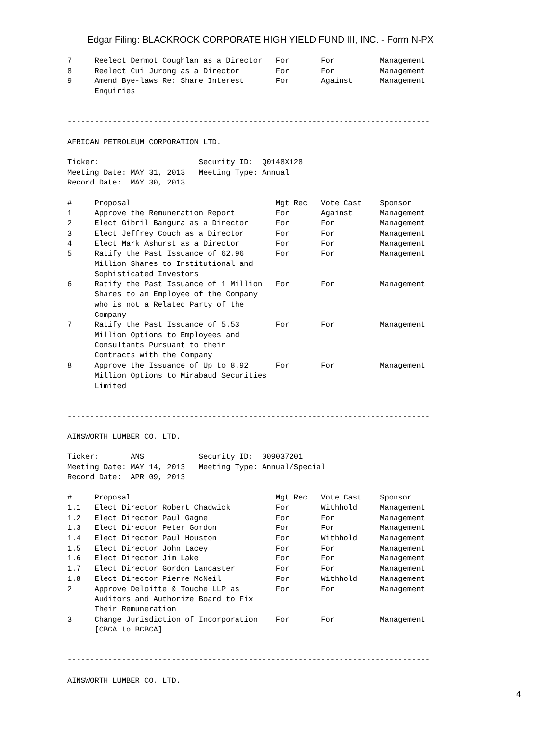Edgar Filing: BLACKROCK CORPORATE HIGH YIELD FUND III, INC. - Form N-PX
7     Reelect Dermot Coughlan as a Director   For       For          Management
8     Reelect Cui Jurong as a Director        For       For          Management
9     Amend Bye-laws Re: Share Interest       For       Against      Management
      Enquiries


--------------------------------------------------------------------------------

AFRICAN PETROLEUM CORPORATION LTD.

Ticker:                      Security ID:  Q0148X128
Meeting Date: MAY 31, 2013   Meeting Type: Annual
Record Date:  MAY 30, 2013

#     Proposal                                Mgt Rec   Vote Cast    Sponsor
1     Approve the Remuneration Report         For       Against      Management
2     Elect Gibril Bangura as a Director      For       For          Management
3     Elect Jeffrey Couch as a Director       For       For          Management
4     Elect Mark Ashurst as a Director        For       For          Management
5     Ratify the Past Issuance of 62.96       For       For          Management
      Million Shares to Institutional and
      Sophisticated Investors
6     Ratify the Past Issuance of 1 Million   For       For          Management
      Shares to an Employee of the Company
      who is not a Related Party of the
      Company
7     Ratify the Past Issuance of 5.53        For       For          Management
      Million Options to Employees and
      Consultants Pursuant to their
      Contracts with the Company
8     Approve the Issuance of Up to 8.92      For       For          Management
      Million Options to Mirabaud Securities
      Limited


--------------------------------------------------------------------------------

AINSWORTH LUMBER CO. LTD.

Ticker:       ANS            Security ID:  009037201
Meeting Date: MAY 14, 2013   Meeting Type: Annual/Special
Record Date:  APR 09, 2013

#     Proposal                                Mgt Rec   Vote Cast    Sponsor
1.1   Elect Director Robert Chadwick          For       Withhold     Management
1.2   Elect Director Paul Gagne               For       For          Management
1.3   Elect Director Peter Gordon             For       For          Management
1.4   Elect Director Paul Houston             For       Withhold     Management
1.5   Elect Director John Lacey               For       For          Management
1.6   Elect Director Jim Lake                 For       For          Management
1.7   Elect Director Gordon Lancaster         For       For          Management
1.8   Elect Director Pierre McNeil            For       Withhold     Management
2     Approve Deloitte & Touche LLP as        For       For          Management
      Auditors and Authorize Board to Fix
      Their Remuneration
3     Change Jurisdiction of Incorporation    For       For          Management
      [CBCA to BCBCA]


--------------------------------------------------------------------------------

AINSWORTH LUMBER CO. LTD.
4